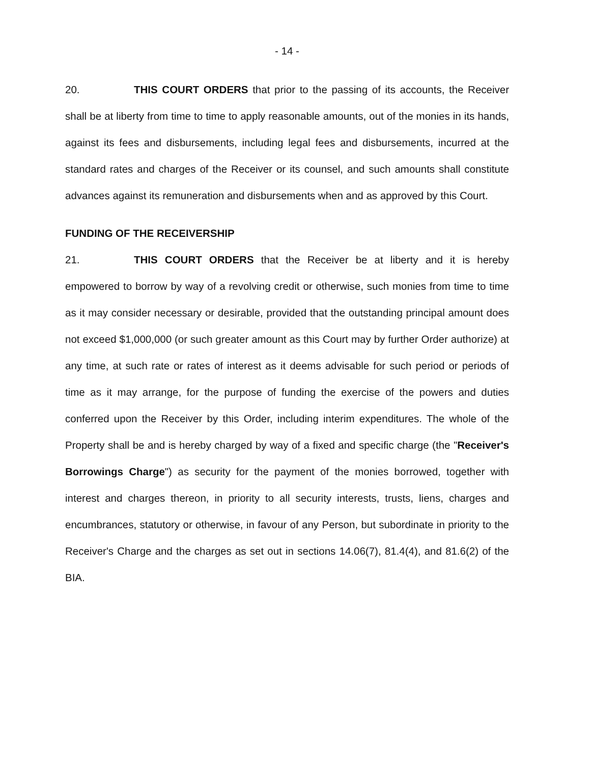- 14 -
20. THIS COURT ORDERS that prior to the passing of its accounts, the Receiver shall be at liberty from time to time to apply reasonable amounts, out of the monies in its hands, against its fees and disbursements, including legal fees and disbursements, incurred at the standard rates and charges of the Receiver or its counsel, and such amounts shall constitute advances against its remuneration and disbursements when and as approved by this Court.
FUNDING OF THE RECEIVERSHIP
21. THIS COURT ORDERS that the Receiver be at liberty and it is hereby empowered to borrow by way of a revolving credit or otherwise, such monies from time to time as it may consider necessary or desirable, provided that the outstanding principal amount does not exceed $1,000,000 (or such greater amount as this Court may by further Order authorize) at any time, at such rate or rates of interest as it deems advisable for such period or periods of time as it may arrange, for the purpose of funding the exercise of the powers and duties conferred upon the Receiver by this Order, including interim expenditures. The whole of the Property shall be and is hereby charged by way of a fixed and specific charge (the "Receiver's Borrowings Charge") as security for the payment of the monies borrowed, together with interest and charges thereon, in priority to all security interests, trusts, liens, charges and encumbrances, statutory or otherwise, in favour of any Person, but subordinate in priority to the Receiver's Charge and the charges as set out in sections 14.06(7), 81.4(4), and 81.6(2) of the BIA.